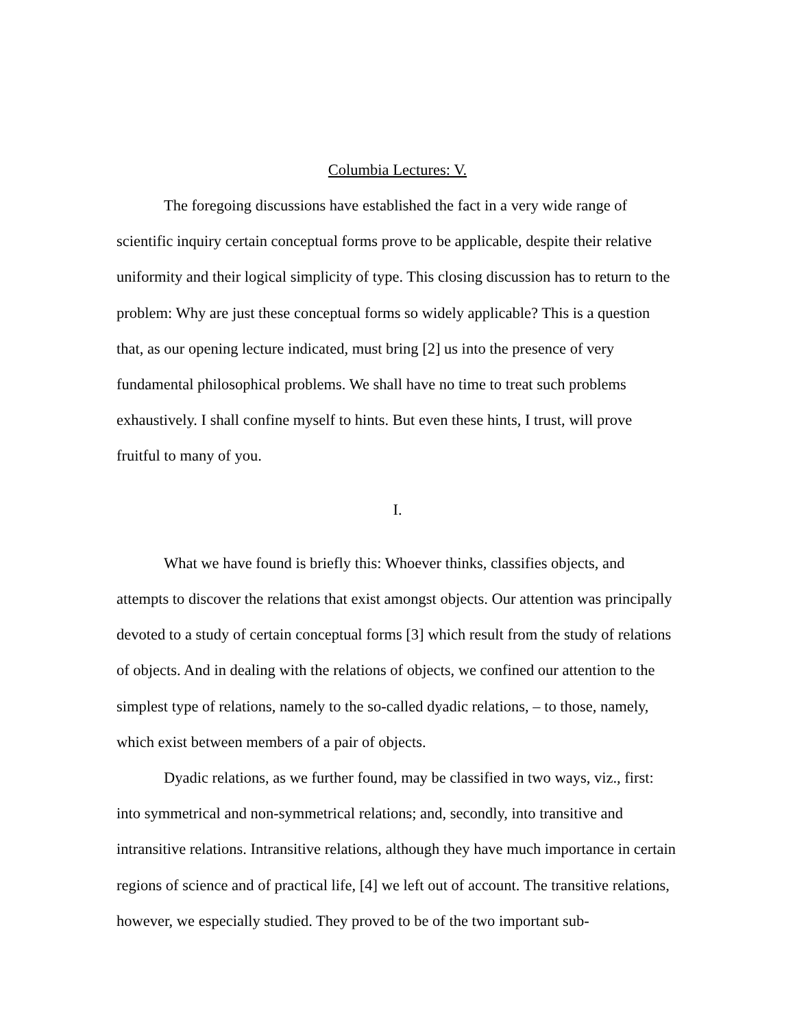Columbia Lectures: V.
The foregoing discussions have established the fact in a very wide range of scientific inquiry certain conceptual forms prove to be applicable, despite their relative uniformity and their logical simplicity of type. This closing discussion has to return to the problem: Why are just these conceptual forms so widely applicable? This is a question that, as our opening lecture indicated, must bring [2] us into the presence of very fundamental philosophical problems. We shall have no time to treat such problems exhaustively. I shall confine myself to hints. But even these hints, I trust, will prove fruitful to many of you.
I.
What we have found is briefly this: Whoever thinks, classifies objects, and attempts to discover the relations that exist amongst objects. Our attention was principally devoted to a study of certain conceptual forms [3] which result from the study of relations of objects. And in dealing with the relations of objects, we confined our attention to the simplest type of relations, namely to the so-called dyadic relations, – to those, namely, which exist between members of a pair of objects.
Dyadic relations, as we further found, may be classified in two ways, viz., first: into symmetrical and non-symmetrical relations; and, secondly, into transitive and intransitive relations. Intransitive relations, although they have much importance in certain regions of science and of practical life, [4] we left out of account. The transitive relations, however, we especially studied. They proved to be of the two important sub-